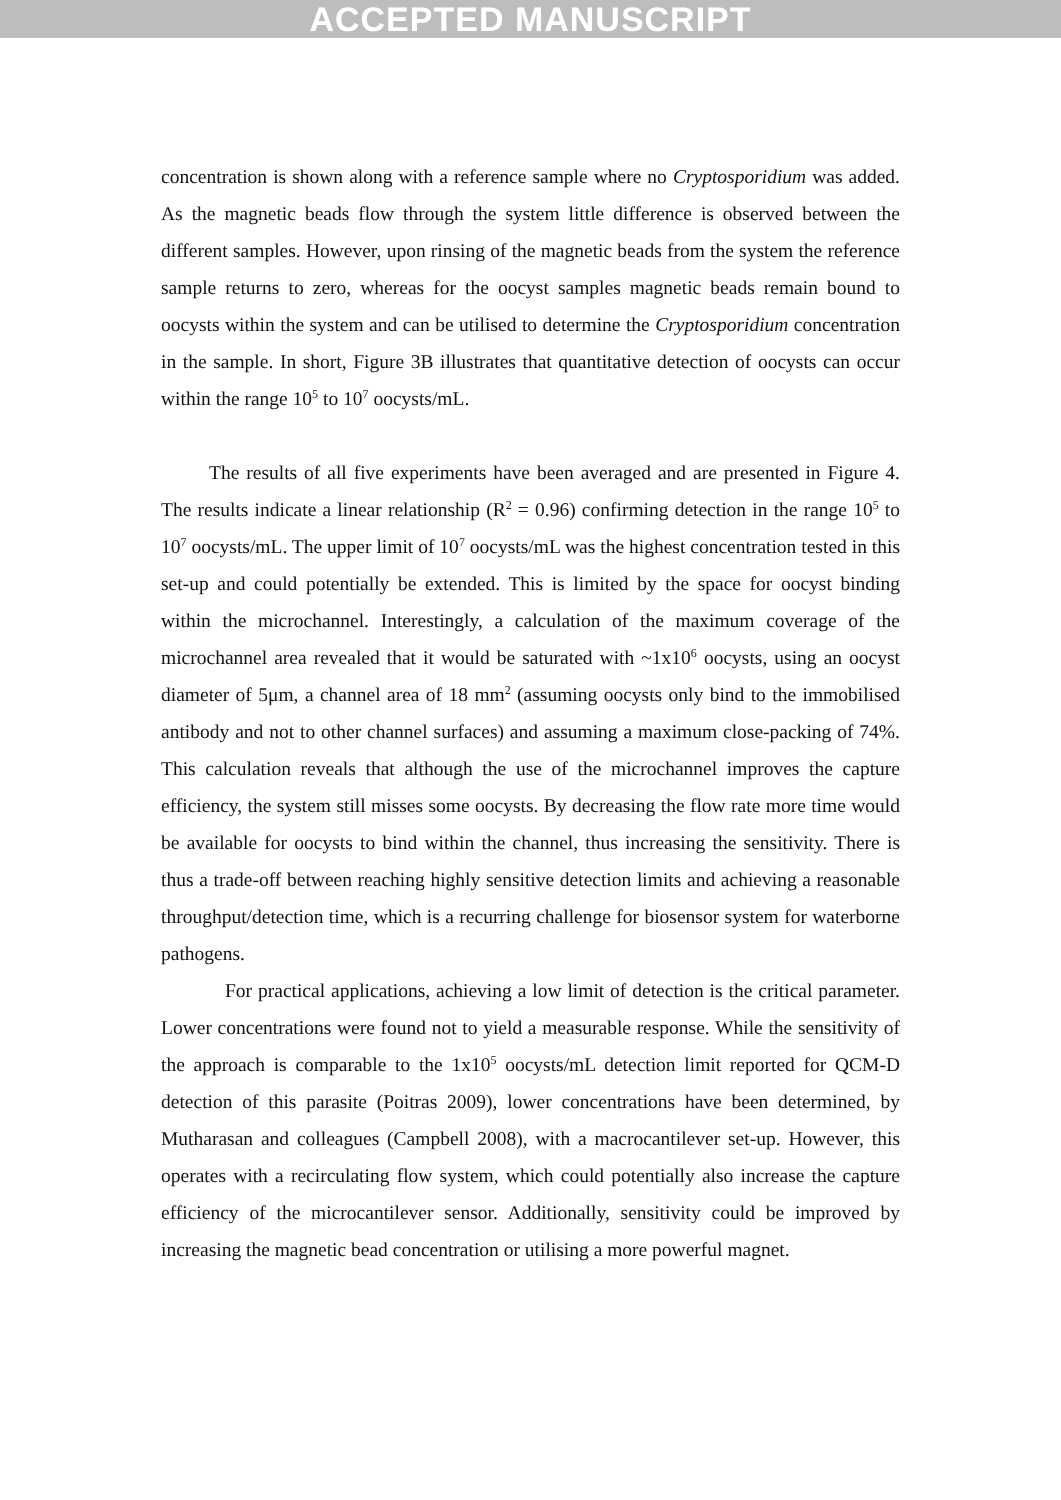ACCEPTED MANUSCRIPT
concentration is shown along with a reference sample where no Cryptosporidium was added. As the magnetic beads flow through the system little difference is observed between the different samples. However, upon rinsing of the magnetic beads from the system the reference sample returns to zero, whereas for the oocyst samples magnetic beads remain bound to oocysts within the system and can be utilised to determine the Cryptosporidium concentration in the sample. In short, Figure 3B illustrates that quantitative detection of oocysts can occur within the range 10<sup>5</sup> to 10<sup>7</sup> oocysts/mL.
The results of all five experiments have been averaged and are presented in Figure 4. The results indicate a linear relationship (R<sup>2</sup> = 0.96) confirming detection in the range 10<sup>5</sup> to 10<sup>7</sup> oocysts/mL. The upper limit of 10<sup>7</sup> oocysts/mL was the highest concentration tested in this set-up and could potentially be extended. This is limited by the space for oocyst binding within the microchannel. Interestingly, a calculation of the maximum coverage of the microchannel area revealed that it would be saturated with ~1x10<sup>6</sup> oocysts, using an oocyst diameter of 5μm, a channel area of 18 mm<sup>2</sup> (assuming oocysts only bind to the immobilised antibody and not to other channel surfaces) and assuming a maximum close-packing of 74%. This calculation reveals that although the use of the microchannel improves the capture efficiency, the system still misses some oocysts. By decreasing the flow rate more time would be available for oocysts to bind within the channel, thus increasing the sensitivity. There is thus a trade-off between reaching highly sensitive detection limits and achieving a reasonable throughput/detection time, which is a recurring challenge for biosensor system for waterborne pathogens.
For practical applications, achieving a low limit of detection is the critical parameter. Lower concentrations were found not to yield a measurable response. While the sensitivity of the approach is comparable to the 1x10<sup>5</sup> oocysts/mL detection limit reported for QCM-D detection of this parasite (Poitras 2009), lower concentrations have been determined, by Mutharasan and colleagues (Campbell 2008), with a macrocantilever set-up. However, this operates with a recirculating flow system, which could potentially also increase the capture efficiency of the microcantilever sensor. Additionally, sensitivity could be improved by increasing the magnetic bead concentration or utilising a more powerful magnet.